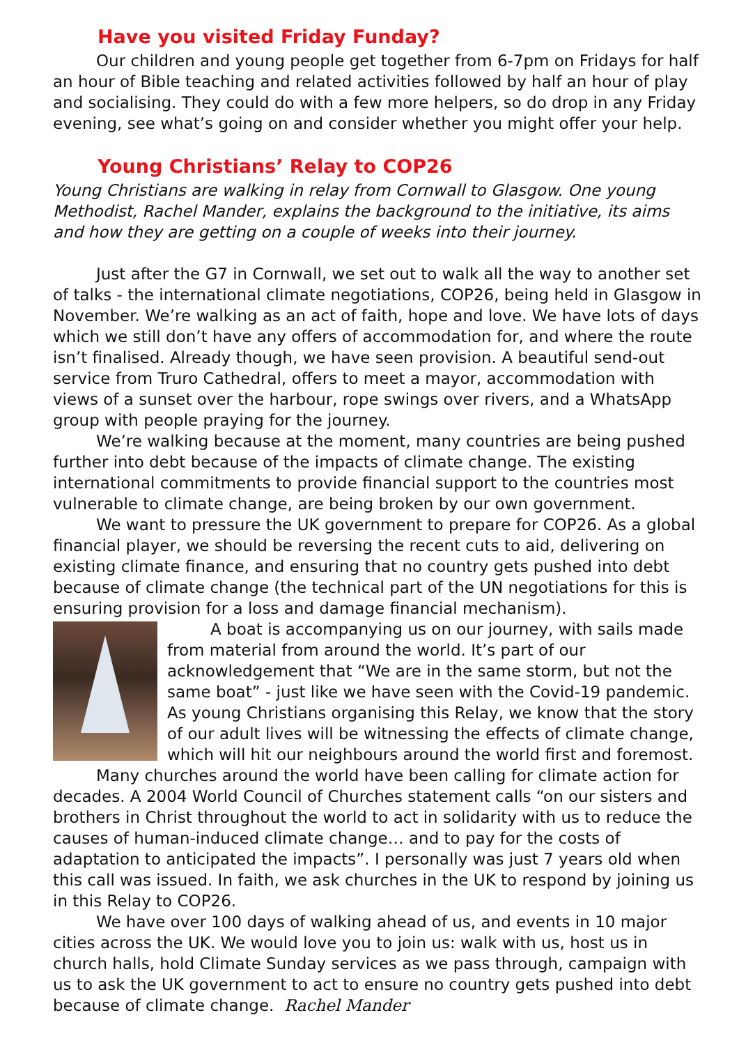Have you visited Friday Funday?
Our children and young people get together from 6-7pm on Fridays for half an hour of Bible teaching and related activities followed by half an hour of play and socialising. They could do with a few more helpers, so do drop in any Friday evening, see what’s going on and consider whether you might offer your help.
Young Christians’ Relay to COP26
Young Christians are walking in relay from Cornwall to Glasgow. One young Methodist, Rachel Mander, explains the background to the initiative, its aims and how they are getting on a couple of weeks into their journey.
Just after the G7 in Cornwall, we set out to walk all the way to another set of talks - the international climate negotiations, COP26, being held in Glasgow in November. We’re walking as an act of faith, hope and love. We have lots of days which we still don’t have any offers of accommodation for, and where the route isn’t finalised. Already though, we have seen provision. A beautiful send-out service from Truro Cathedral, offers to meet a mayor, accommodation with views of a sunset over the harbour, rope swings over rivers, and a WhatsApp group with people praying for the journey.
We’re walking because at the moment, many countries are being pushed further into debt because of the impacts of climate change. The existing international commitments to provide financial support to the countries most vulnerable to climate change, are being broken by our own government.
We want to pressure the UK government to prepare for COP26. As a global financial player, we should be reversing the recent cuts to aid, delivering on existing climate finance, and ensuring that no country gets pushed into debt because of climate change (the technical part of the UN negotiations for this is ensuring provision for a loss and damage financial mechanism).
A boat is accompanying us on our journey, with sails made from material from around the world. It’s part of our acknowledgement that “We are in the same storm, but not the same boat” - just like we have seen with the Covid-19 pandemic. As young Christians organising this Relay, we know that the story of our adult lives will be witnessing the effects of climate change, which will hit our neighbours around the world first and foremost.
Many churches around the world have been calling for climate action for decades. A 2004 World Council of Churches statement calls “on our sisters and brothers in Christ throughout the world to act in solidarity with us to reduce the causes of human-induced climate change… and to pay for the costs of adaptation to anticipated the impacts”. I personally was just 7 years old when this call was issued. In faith, we ask churches in the UK to respond by joining us in this Relay to COP26.
We have over 100 days of walking ahead of us, and events in 10 major cities across the UK. We would love you to join us: walk with us, host us in church halls, hold Climate Sunday services as we pass through, campaign with us to ask the UK government to act to ensure no country gets pushed into debt because of climate change. Rachel Mander